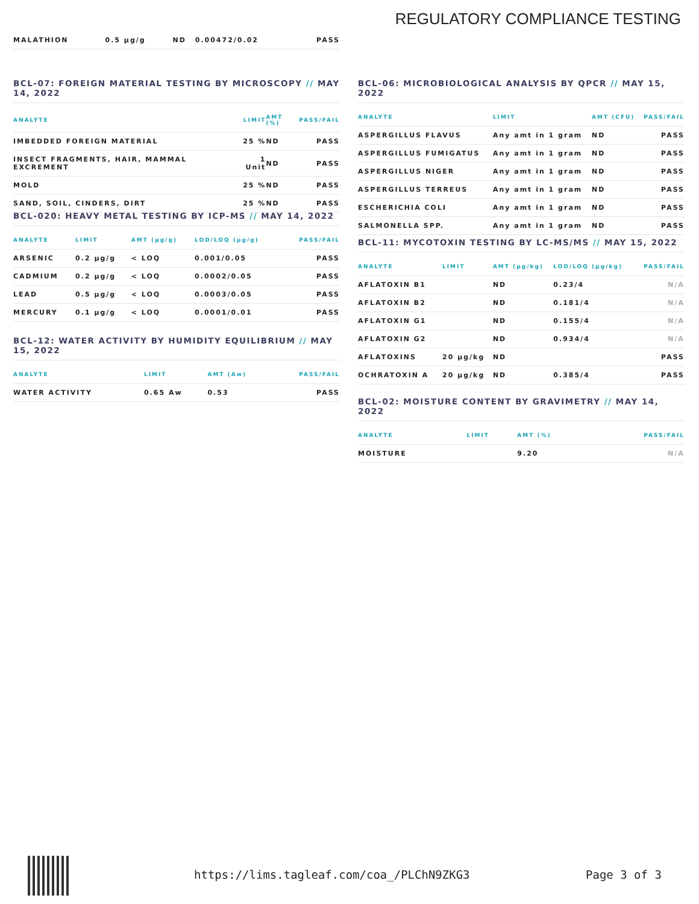REGULATORY COMPLIANCE TESTING
| MALATHION | 0.5 µg/g | ND | 0.00472/0.02 | PASS |
BCL-07: FOREIGN MATERIAL TESTING BY MICROSCOPY // MAY 14, 2022
| ANALYTE | LIMIT | AMT (%) | PASS/FAIL |
| --- | --- | --- | --- |
| IMBEDDED FOREIGN MATERIAL | 25 % | ND | PASS |
| INSECT FRAGMENTS, HAIR, MAMMAL EXCREMENT | 1 Unit | ND | PASS |
| MOLD | 25 % | ND | PASS |
| SAND, SOIL, CINDERS, DIRT | 25 % | ND | PASS |
BCL-020: HEAVY METAL TESTING BY ICP-MS // MAY 14, 2022
| ANALYTE | LIMIT | AMT (µg/g) | LOD/LOQ (µg/g) | PASS/FAIL |
| --- | --- | --- | --- | --- |
| ARSENIC | 0.2 µg/g | < LOQ | 0.001/0.05 | PASS |
| CADMIUM | 0.2 µg/g | < LOQ | 0.0002/0.05 | PASS |
| LEAD | 0.5 µg/g | < LOQ | 0.0003/0.05 | PASS |
| MERCURY | 0.1 µg/g | < LOQ | 0.0001/0.01 | PASS |
BCL-12: WATER ACTIVITY BY HUMIDITY EQUILIBRIUM // MAY 15, 2022
| ANALYTE | LIMIT | AMT (Aw) | PASS/FAIL |
| --- | --- | --- | --- |
| WATER ACTIVITY | 0.65 Aw | 0.53 | PASS |
BCL-06: MICROBIOLOGICAL ANALYSIS BY QPCR // MAY 15, 2022
| ANALYTE | LIMIT | AMT (CFU) | PASS/FAIL |
| --- | --- | --- | --- |
| ASPERGILLUS FLAVUS | Any amt in 1 gram | ND | PASS |
| ASPERGILLUS FUMIGATUS | Any amt in 1 gram | ND | PASS |
| ASPERGILLUS NIGER | Any amt in 1 gram | ND | PASS |
| ASPERGILLUS TERREUS | Any amt in 1 gram | ND | PASS |
| ESCHERICHIA COLI | Any amt in 1 gram | ND | PASS |
| SALMONELLA SPP. | Any amt in 1 gram | ND | PASS |
BCL-11: MYCOTOXIN TESTING BY LC-MS/MS // MAY 15, 2022
| ANALYTE | LIMIT | AMT (µg/kg) | LOD/LOQ (µg/kg) | PASS/FAIL |
| --- | --- | --- | --- | --- |
| AFLATOXIN B1 | | ND | 0.23/4 | N/A |
| AFLATOXIN B2 | | ND | 0.181/4 | N/A |
| AFLATOXIN G1 | | ND | 0.155/4 | N/A |
| AFLATOXIN G2 | | ND | 0.934/4 | N/A |
| AFLATOXINS | 20 µg/kg | ND | | PASS |
| OCHRATOXIN A | 20 µg/kg | ND | 0.385/4 | PASS |
BCL-02: MOISTURE CONTENT BY GRAVIMETRY // MAY 14, 2022
| ANALYTE | LIMIT | AMT (%) | PASS/FAIL |
| --- | --- | --- | --- |
| MOISTURE | | 9.20 | N/A |
https://lims.tagleaf.com/coa_/PLChN9ZKG3
Page 3 of 3